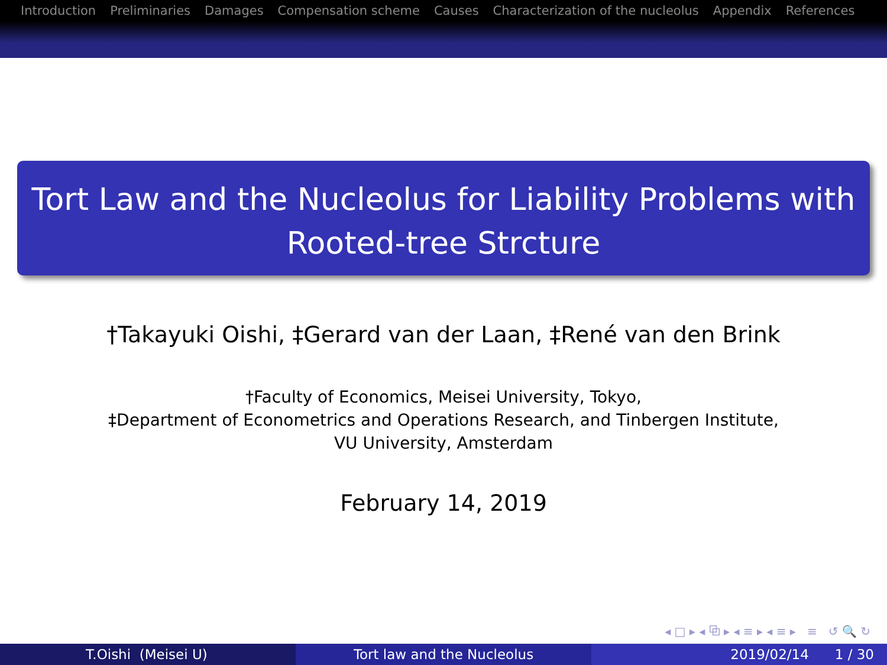Introduction Preliminaries Damages Compensation scheme Causes Characterization of the nucleolus Appendix References
Tort Law and the Nucleolus for Liability Problems with Rooted-tree Strcture
†Takayuki Oishi, ‡Gerard van der Laan, ‡René van den Brink
†Faculty of Economics, Meisei University, Tokyo,
‡Department of Econometrics and Operations Research, and Tinbergen Institute,
VU University, Amsterdam
February 14, 2019
◂ □ ▸ ◂ ⧉ ▸ ◂ ≡ ▸ ◂ ≡ ▸ ≡ ↺ 🔍 ↻
T.Oishi (Meisei U) Tort law and the Nucleolus 2019/02/14 1 / 30